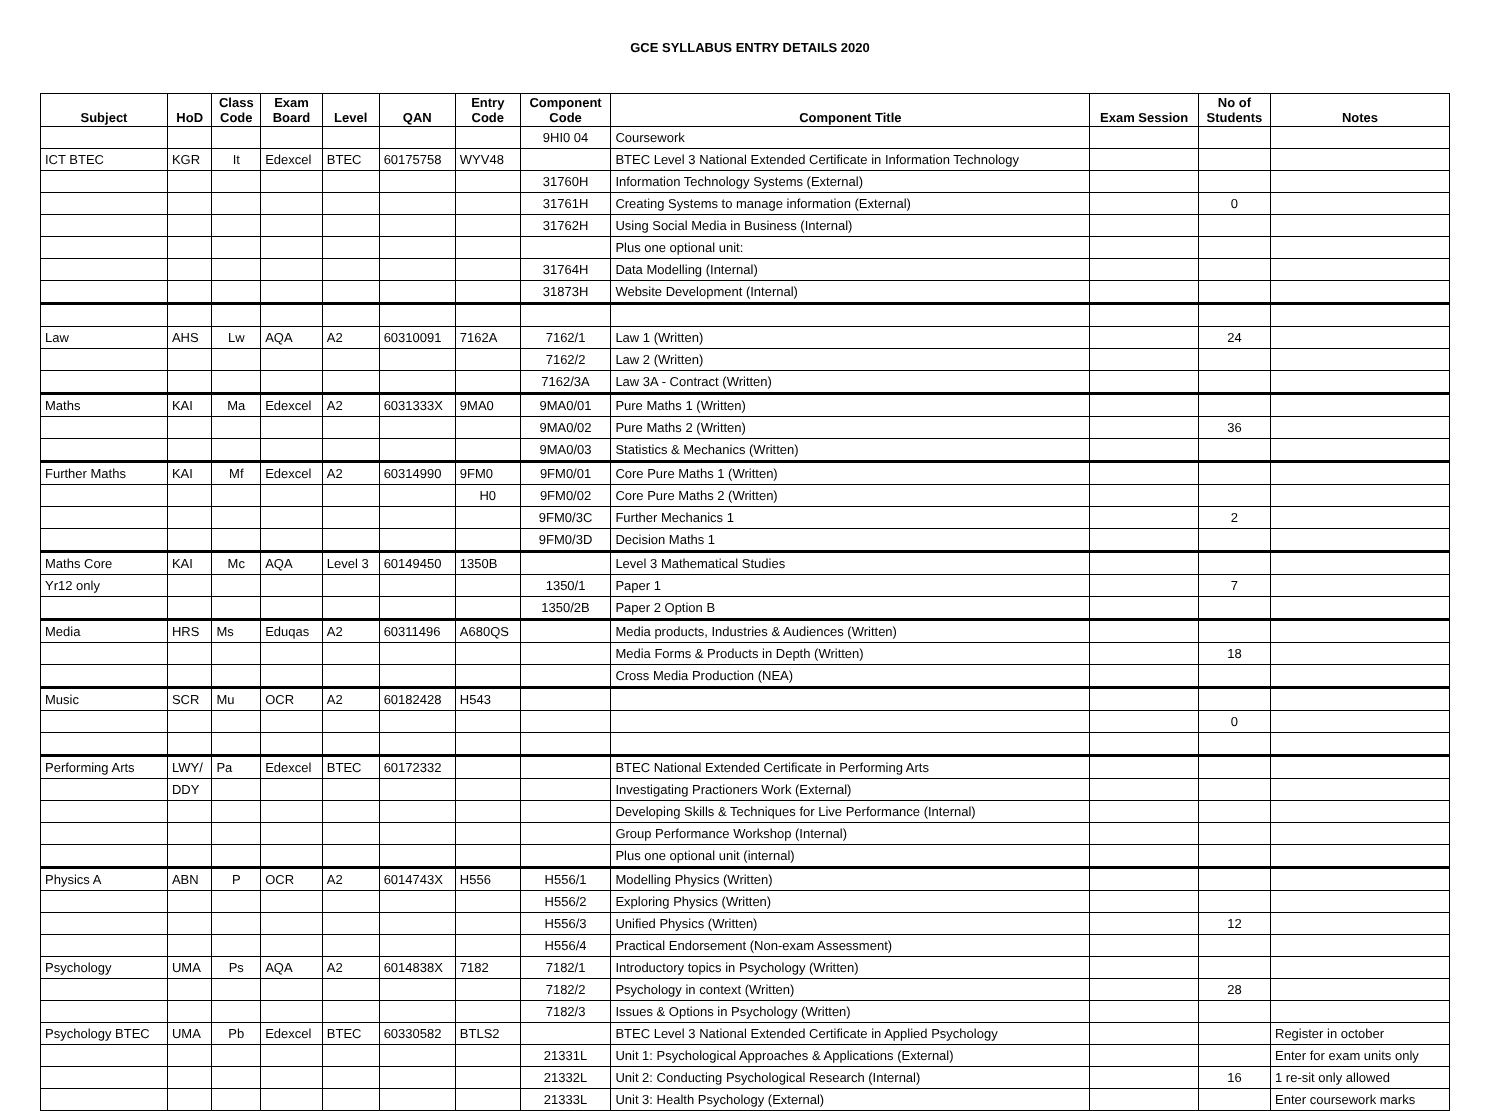GCE SYLLABUS ENTRY DETAILS 2020
| Subject | HoD | Class Code | Exam Board | Level | QAN | Entry Code | Component Code | Component Title | Exam Session | No of Students | Notes |
| --- | --- | --- | --- | --- | --- | --- | --- | --- | --- | --- | --- |
| | | | | | | | 9HI0 04 | Coursework | | | |
| ICT BTEC | KGR | It | Edexcel | BTEC | 60175758 | WYV48 | | BTEC Level 3 National Extended Certificate in Information Technology | | | |
| | | | | | | | 31760H | Information Technology Systems (External) | | | |
| | | | | | | | 31761H | Creating Systems to manage information (External) | | 0 | |
| | | | | | | | 31762H | Using Social Media in Business (Internal) | | | |
| | | | | | | | | Plus one optional unit: | | | |
| | | | | | | | 31764H | Data Modelling (Internal) | | | |
| | | | | | | | 31873H | Website Development (Internal) | | | |
| Law | AHS | Lw | AQA | A2 | 60310091 | 7162A | 7162/1 | Law 1 (Written) | | 24 | |
| | | | | | | | 7162/2 | Law 2 (Written) | | | |
| | | | | | | | 7162/3A | Law 3A - Contract (Written) | | | |
| Maths | KAI | Ma | Edexcel | A2 | 6031333X | 9MA0 | 9MA0/01 | Pure Maths 1 (Written) | | | |
| | | | | | | | 9MA0/02 | Pure Maths 2 (Written) | | 36 | |
| | | | | | | | 9MA0/03 | Statistics & Mechanics (Written) | | | |
| Further Maths | KAI | Mf | Edexcel | A2 | 60314990 | 9FM0 | 9FM0/01 | Core Pure Maths 1 (Written) | | | |
| | | | | | | H0 | 9FM0/02 | Core Pure Maths 2 (Written) | | | |
| | | | | | | | 9FM0/3C | Further Mechanics 1 | | 2 | |
| | | | | | | | 9FM0/3D | Decision Maths 1 | | | |
| Maths Core | KAI | Mc | AQA | Level 3 | 60149450 | 1350B | | Level 3 Mathematical Studies | | | |
| Yr12 only | | | | | | | 1350/1 | Paper 1 | | 7 | |
| | | | | | | | 1350/2B | Paper 2 Option B | | | |
| Media | HRS | Ms | Eduqas | A2 | 60311496 | A680QS | | Media products, Industries & Audiences (Written) | | | |
| | | | | | | | | Media Forms & Products in Depth (Written) | | 18 | |
| | | | | | | | | Cross Media Production (NEA) | | | |
| Music | SCR | Mu | OCR | A2 | 60182428 | H543 | | | | | |
| | | | | | | | | | | 0 | |
| Performing Arts | LWY/ | Pa | Edexcel | BTEC | 60172332 | | | BTEC National Extended Certificate in Performing Arts | | | |
| | DDY | | | | | | | Investigating Practioners Work (External) | | | |
| | | | | | | | | Developing Skills & Techniques for Live Performance (Internal) | | | |
| | | | | | | | | Group Performance Workshop (Internal) | | | |
| | | | | | | | | Plus one optional unit (internal) | | | |
| Physics A | ABN | P | OCR | A2 | 6014743X | H556 | H556/1 | Modelling Physics (Written) | | | |
| | | | | | | | H556/2 | Exploring Physics (Written) | | | |
| | | | | | | | H556/3 | Unified Physics (Written) | | 12 | |
| | | | | | | | H556/4 | Practical Endorsement (Non-exam Assessment) | | | |
| Psychology | UMA | Ps | AQA | A2 | 6014838X | 7182 | 7182/1 | Introductory topics in Psychology (Written) | | | |
| | | | | | | | 7182/2 | Psychology in context (Written) | | 28 | |
| | | | | | | | 7182/3 | Issues & Options in Psychology (Written) | | | |
| Psychology BTEC | UMA | Pb | Edexcel | BTEC | 60330582 | BTLS2 | | BTEC Level 3 National Extended Certificate in Applied Psychology | | | Register in october |
| | | | | | | | 21331L | Unit 1: Psychological Approaches & Applications (External) | | | Enter for exam units only |
| | | | | | | | 21332L | Unit 2: Conducting Psychological Research (Internal) | | 16 | 1 re-sit only allowed |
| | | | | | | | 21333L | Unit 3: Health Psychology (External) | | | Enter coursework marks |